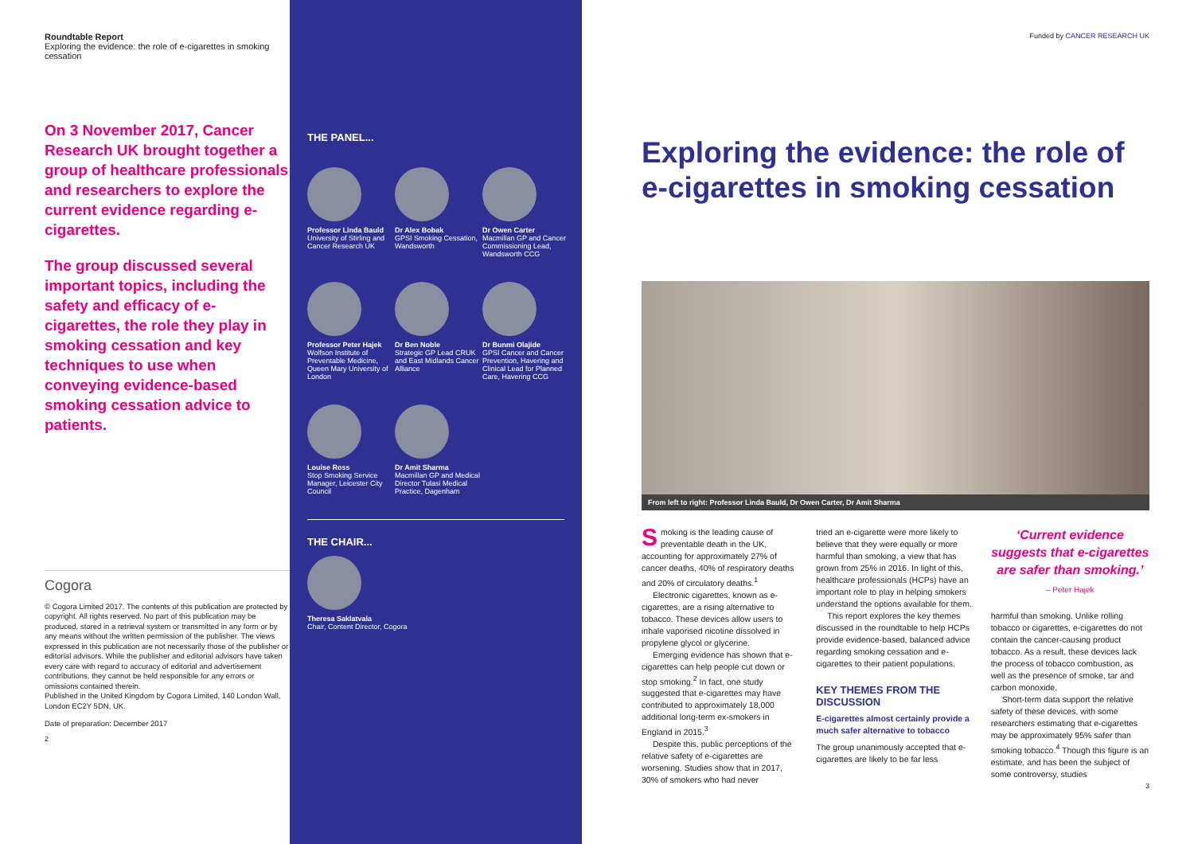Roundtable Report
Exploring the evidence: the role of e-cigarettes in smoking cessation
On 3 November 2017, Cancer Research UK brought together a group of healthcare professionals and researchers to explore the current evidence regarding e-cigarettes.
The group discussed several important topics, including the safety and efficacy of e-cigarettes, the role they play in smoking cessation and key techniques to use when conveying evidence-based smoking cessation advice to patients.
Cogora
© Cogora Limited 2017. The contents of this publication are protected by copyright. All rights reserved. No part of this publication may be produced, stored in a retrieval system or transmitted in any form or by any means without the written permission of the publisher. The views expressed in this publication are not necessarily those of the publisher or editorial advisors. While the publisher and editorial advisors have taken every care with regard to accuracy of editorial and advertisement contributions, they cannot be held responsible for any errors or omissions contained therein.
Published in the United Kingdom by Cogora Limited, 140 London Wall, London EC2Y 5DN, UK.
Date of preparation: December 2017
2
THE PANEL...
Professor Linda Bauld
University of Stirling and Cancer Research UK
Dr Alex Bobak
GPSI Smoking Cessation, Wandsworth
Dr Owen Carter
Macmillan GP and Cancer Commissioning Lead, Wandsworth CCG
Professor Peter Hajek
Wolfson Institute of Preventable Medicine, Queen Mary University of London
Dr Ben Noble
Strategic GP Lead CRUK and East Midlands Cancer Alliance
Dr Bunmi Olajide
GPSI Cancer and Cancer Prevention, Havering and Clinical Lead for Planned Care, Havering CCG
Louise Ross
Stop Smoking Service Manager, Leicester City Council
Dr Amit Sharma
Macmillan GP and Medical Director Tulasi Medical Practice, Dagenham
THE CHAIR...
Theresa Saklatvala
Chair, Content Director, Cogora
Funded by CANCER RESEARCH UK
Exploring the evidence: the role of e-cigarettes in smoking cessation
From left to right: Professor Linda Bauld, Dr Owen Carter, Dr Amit Sharma
Smoking is the leading cause of preventable death in the UK, accounting for approximately 27% of cancer deaths, 40% of respiratory deaths and 20% of circulatory deaths.<sup>1</sup>
Electronic cigarettes, known as e-cigarettes, are a rising alternative to tobacco. These devices allow users to inhale vaporised nicotine dissolved in propylene glycol or glycerine.
Emerging evidence has shown that e-cigarettes can help people cut down or stop smoking.<sup>2</sup> In fact, one study suggested that e-cigarettes may have contributed to approximately 18,000 additional long-term ex-smokers in England in 2015.<sup>3</sup>
Despite this, public perceptions of the relative safety of e-cigarettes are worsening. Studies show that in 2017, 30% of smokers who had never
tried an e-cigarette were more likely to believe that they were equally or more harmful than smoking, a view that has grown from 25% in 2016. In light of this, healthcare professionals (HCPs) have an important role to play in helping smokers understand the options available for them.
This report explores the key themes discussed in the roundtable to help HCPs provide evidence-based, balanced advice regarding smoking cessation and e-cigarettes to their patient populations.
KEY THEMES FROM THE DISCUSSION
E-cigarettes almost certainly provide a much safer alternative to tobacco
The group unanimously accepted that e-cigarettes are likely to be far less
‘Current evidence suggests that e-cigarettes are safer than smoking.’
– Peter Hajek
harmful than smoking. Unlike rolling tobacco or cigarettes, e-cigarettes do not contain the cancer-causing product tobacco. As a result, these devices lack the process of tobacco combustion, as well as the presence of smoke, tar and carbon monoxide.
Short-term data support the relative safety of these devices, with some researchers estimating that e-cigarettes may be approximately 95% safer than smoking tobacco.<sup>4</sup> Though this figure is an estimate, and has been the subject of some controversy, studies
3